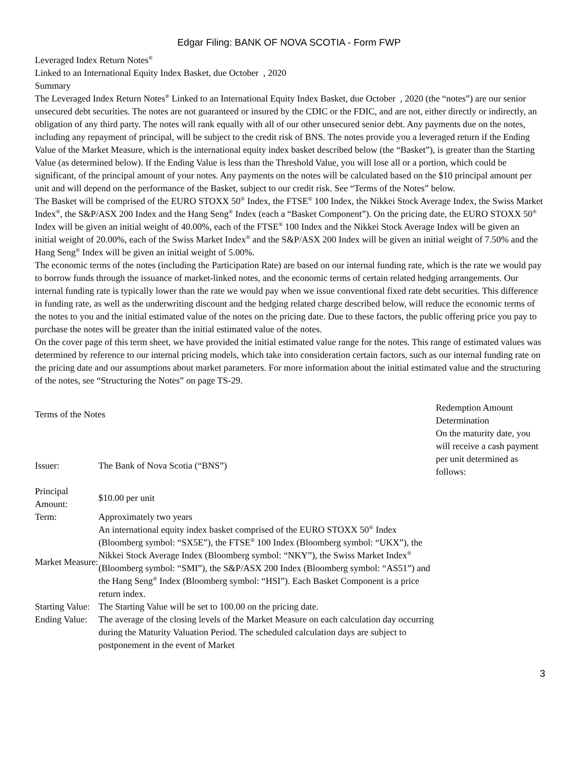Edgar Filing: BANK OF NOVA SCOTIA - Form FWP
Leveraged Index Return Notes<sup>®</sup>
Linked to an International Equity Index Basket, due October , 2020
Summary
The Leveraged Index Return Notes<sup>®</sup> Linked to an International Equity Index Basket, due October , 2020 (the “notes”) are our senior unsecured debt securities. The notes are not guaranteed or insured by the CDIC or the FDIC, and are not, either directly or indirectly, an obligation of any third party. The notes will rank equally with all of our other unsecured senior debt. Any payments due on the notes, including any repayment of principal, will be subject to the credit risk of BNS. The notes provide you a leveraged return if the Ending Value of the Market Measure, which is the international equity index basket described below (the “Basket”), is greater than the Starting Value (as determined below). If the Ending Value is less than the Threshold Value, you will lose all or a portion, which could be significant, of the principal amount of your notes. Any payments on the notes will be calculated based on the $10 principal amount per unit and will depend on the performance of the Basket, subject to our credit risk. See “Terms of the Notes” below.
The Basket will be comprised of the EURO STOXX 50<sup>®</sup> Index, the FTSE<sup>®</sup> 100 Index, the Nikkei Stock Average Index, the Swiss Market Index<sup>®</sup>, the S&P/ASX 200 Index and the Hang Seng<sup>®</sup> Index (each a “Basket Component”). On the pricing date, the EURO STOXX 50<sup>®</sup> Index will be given an initial weight of 40.00%, each of the FTSE<sup>®</sup> 100 Index and the Nikkei Stock Average Index will be given an initial weight of 20.00%, each of the Swiss Market Index<sup>®</sup> and the S&P/ASX 200 Index will be given an initial weight of 7.50% and the Hang Seng<sup>®</sup> Index will be given an initial weight of 5.00%.
The economic terms of the notes (including the Participation Rate) are based on our internal funding rate, which is the rate we would pay to borrow funds through the issuance of market-linked notes, and the economic terms of certain related hedging arrangements. Our internal funding rate is typically lower than the rate we would pay when we issue conventional fixed rate debt securities. This difference in funding rate, as well as the underwriting discount and the hedging related charge described below, will reduce the economic terms of the notes to you and the initial estimated value of the notes on the pricing date. Due to these factors, the public offering price you pay to purchase the notes will be greater than the initial estimated value of the notes.
On the cover page of this term sheet, we have provided the initial estimated value range for the notes. This range of estimated values was determined by reference to our internal pricing models, which take into consideration certain factors, such as our internal funding rate on the pricing date and our assumptions about market parameters. For more information about the initial estimated value and the structuring of the notes, see “Structuring the Notes” on page TS-29.
Terms of the Notes
| Issuer: | The Bank of Nova Scotia (“BNS”) |
| Principal Amount: | $10.00 per unit |
| Term: | Approximately two years |
| Market Measure: | An international equity index basket comprised of the EURO STOXX 50<sup>®</sup> Index (Bloomberg symbol: “SX5E”), the FTSE<sup>®</sup> 100 Index (Bloomberg symbol: “UKX”), the Nikkei Stock Average Index (Bloomberg symbol: “NKY”), the Swiss Market Index<sup>®</sup> (Bloomberg symbol: “SMI”), the S&P/ASX 200 Index (Bloomberg symbol: “AS51”) and the Hang Seng<sup>®</sup> Index (Bloomberg symbol: “HSI”). Each Basket Component is a price return index. |
| Starting Value: | The Starting Value will be set to 100.00 on the pricing date. |
| Ending Value: | The average of the closing levels of the Market Measure on each calculation day occurring during the Maturity Valuation Period. The scheduled calculation days are subject to postponement in the event of Market |
Redemption Amount Determination
On the maturity date, you will receive a cash payment per unit determined as follows:
3